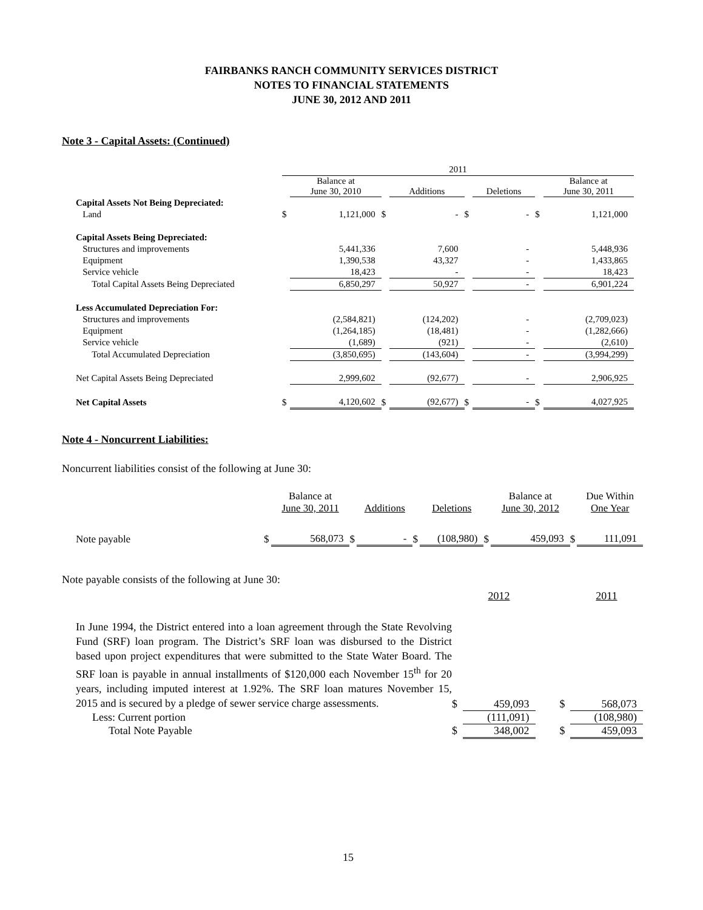FAIRBANKS RANCH COMMUNITY SERVICES DISTRICT
NOTES TO FINANCIAL STATEMENTS
JUNE 30, 2012 AND 2011
Note 3 - Capital Assets: (Continued)
| | 2011 | | | | | | | |
| --- | --- | --- | --- | --- | --- | --- | --- | --- |
| | | Balance at June 30, 2010 | | Additions | | Deletions | | Balance at June 30, 2011 |
| Capital Assets Not Being Depreciated: | | | | | | | | |
| Land | $ | 1,121,000 | $ | - | $ | - | $ | 1,121,000 |
| Capital Assets Being Depreciated: | | | | | | | | |
| Structures and improvements | | 5,441,336 | | 7,600 | | - | | 5,448,936 |
| Equipment | | 1,390,538 | | 43,327 | | - | | 1,433,865 |
| Service vehicle | | 18,423 | | - | | - | | 18,423 |
| Total Capital Assets Being Depreciated | | 6,850,297 | | 50,927 | | - | | 6,901,224 |
| Less Accumulated Depreciation For: | | | | | | | | |
| Structures and improvements | | (2,584,821) | | (124,202) | | - | | (2,709,023) |
| Equipment | | (1,264,185) | | (18,481) | | - | | (1,282,666) |
| Service vehicle | | (1,689) | | (921) | | - | | (2,610) |
| Total Accumulated Depreciation | | (3,850,695) | | (143,604) | | - | | (3,994,299) |
| Net Capital Assets Being Depreciated | | 2,999,602 | | (92,677) | | - | | 2,906,925 |
| Net Capital Assets | $ | 4,120,602 | $ | (92,677) | $ | - | $ | 4,027,925 |
Note 4 - Noncurrent Liabilities:
Noncurrent liabilities consist of the following at June 30:
| | | Balance at June 30, 2011 | | Additions | | Deletions | | Balance at June 30, 2012 | | Due Within One Year |
| --- | --- | --- | --- | --- | --- | --- | --- | --- | --- | --- |
| Note payable | $ | 568,073 | $ | - | $ | (108,980) | $ | 459,093 | $ | 111,091 |
Note payable consists of the following at June 30:
| | | 2012 | | | 2011 |
| --- | --- | --- | --- | --- | --- |
| In June 1994, the District entered into a loan agreement through the State Revolving Fund (SRF) loan program. The District’s SRF loan was disbursed to the District based upon project expenditures that were submitted to the State Water Board. The SRF loan is payable in annual installments of $120,000 each November 15<sup>th</sup> for 20 years, including imputed interest at 1.92%. The SRF loan matures November 15, 2015 and is secured by a pledge of sewer service charge assessments. | $ | 459,093 | | $ | 568,073 |
| Less: Current portion | | (111,091) | | | (108,980) |
| Total Note Payable | $ | 348,002 | | $ | 459,093 |
15